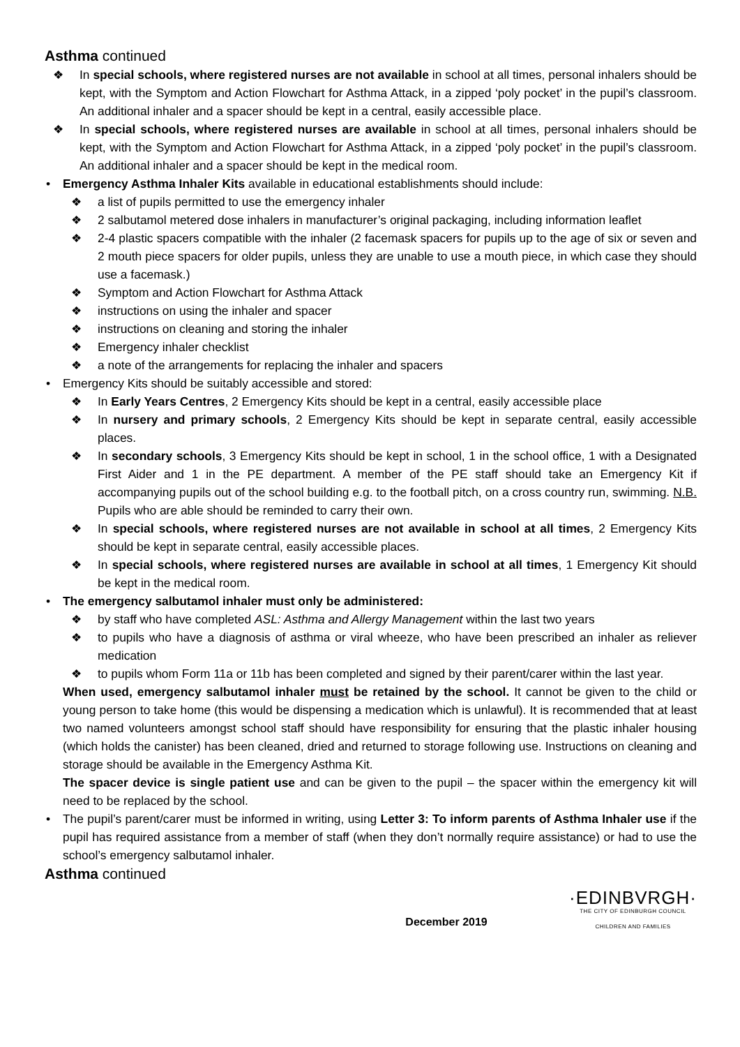Asthma continued
❖ In special schools, where registered nurses are not available in school at all times, personal inhalers should be kept, with the Symptom and Action Flowchart for Asthma Attack, in a zipped ‘poly pocket’ in the pupil’s classroom. An additional inhaler and a spacer should be kept in a central, easily accessible place.
❖ In special schools, where registered nurses are available in school at all times, personal inhalers should be kept, with the Symptom and Action Flowchart for Asthma Attack, in a zipped ‘poly pocket’ in the pupil’s classroom. An additional inhaler and a spacer should be kept in the medical room.
• Emergency Asthma Inhaler Kits available in educational establishments should include:
❖ a list of pupils permitted to use the emergency inhaler
❖ 2 salbutamol metered dose inhalers in manufacturer’s original packaging, including information leaflet
❖ 2-4 plastic spacers compatible with the inhaler (2 facemask spacers for pupils up to the age of six or seven and 2 mouth piece spacers for older pupils, unless they are unable to use a mouth piece, in which case they should use a facemask.)
❖ Symptom and Action Flowchart for Asthma Attack
❖ instructions on using the inhaler and spacer
❖ instructions on cleaning and storing the inhaler
❖ Emergency inhaler checklist
❖ a note of the arrangements for replacing the inhaler and spacers
• Emergency Kits should be suitably accessible and stored:
❖ In Early Years Centres, 2 Emergency Kits should be kept in a central, easily accessible place
❖ In nursery and primary schools, 2 Emergency Kits should be kept in separate central, easily accessible places.
❖ In secondary schools, 3 Emergency Kits should be kept in school, 1 in the school office, 1 with a Designated First Aider and 1 in the PE department. A member of the PE staff should take an Emergency Kit if accompanying pupils out of the school building e.g. to the football pitch, on a cross country run, swimming. N.B. Pupils who are able should be reminded to carry their own.
❖ In special schools, where registered nurses are not available in school at all times, 2 Emergency Kits should be kept in separate central, easily accessible places.
❖ In special schools, where registered nurses are available in school at all times, 1 Emergency Kit should be kept in the medical room.
• The emergency salbutamol inhaler must only be administered:
❖ by staff who have completed ASL: Asthma and Allergy Management within the last two years
❖ to pupils who have a diagnosis of asthma or viral wheeze, who have been prescribed an inhaler as reliever medication
❖ to pupils whom Form 11a or 11b has been completed and signed by their parent/carer within the last year.
When used, emergency salbutamol inhaler must be retained by the school. It cannot be given to the child or young person to take home (this would be dispensing a medication which is unlawful). It is recommended that at least two named volunteers amongst school staff should have responsibility for ensuring that the plastic inhaler housing (which holds the canister) has been cleaned, dried and returned to storage following use. Instructions on cleaning and storage should be available in the Emergency Asthma Kit.
The spacer device is single patient use and can be given to the pupil – the spacer within the emergency kit will need to be replaced by the school.
• The pupil’s parent/carer must be informed in writing, using Letter 3: To inform parents of Asthma Inhaler use if the pupil has required assistance from a member of staff (when they don’t normally require assistance) or had to use the school’s emergency salbutamol inhaler.
Asthma continued
December 2019
·EDINBVRGH·
THE CITY OF EDINBURGH COUNCIL
CHILDREN AND FAMILIES